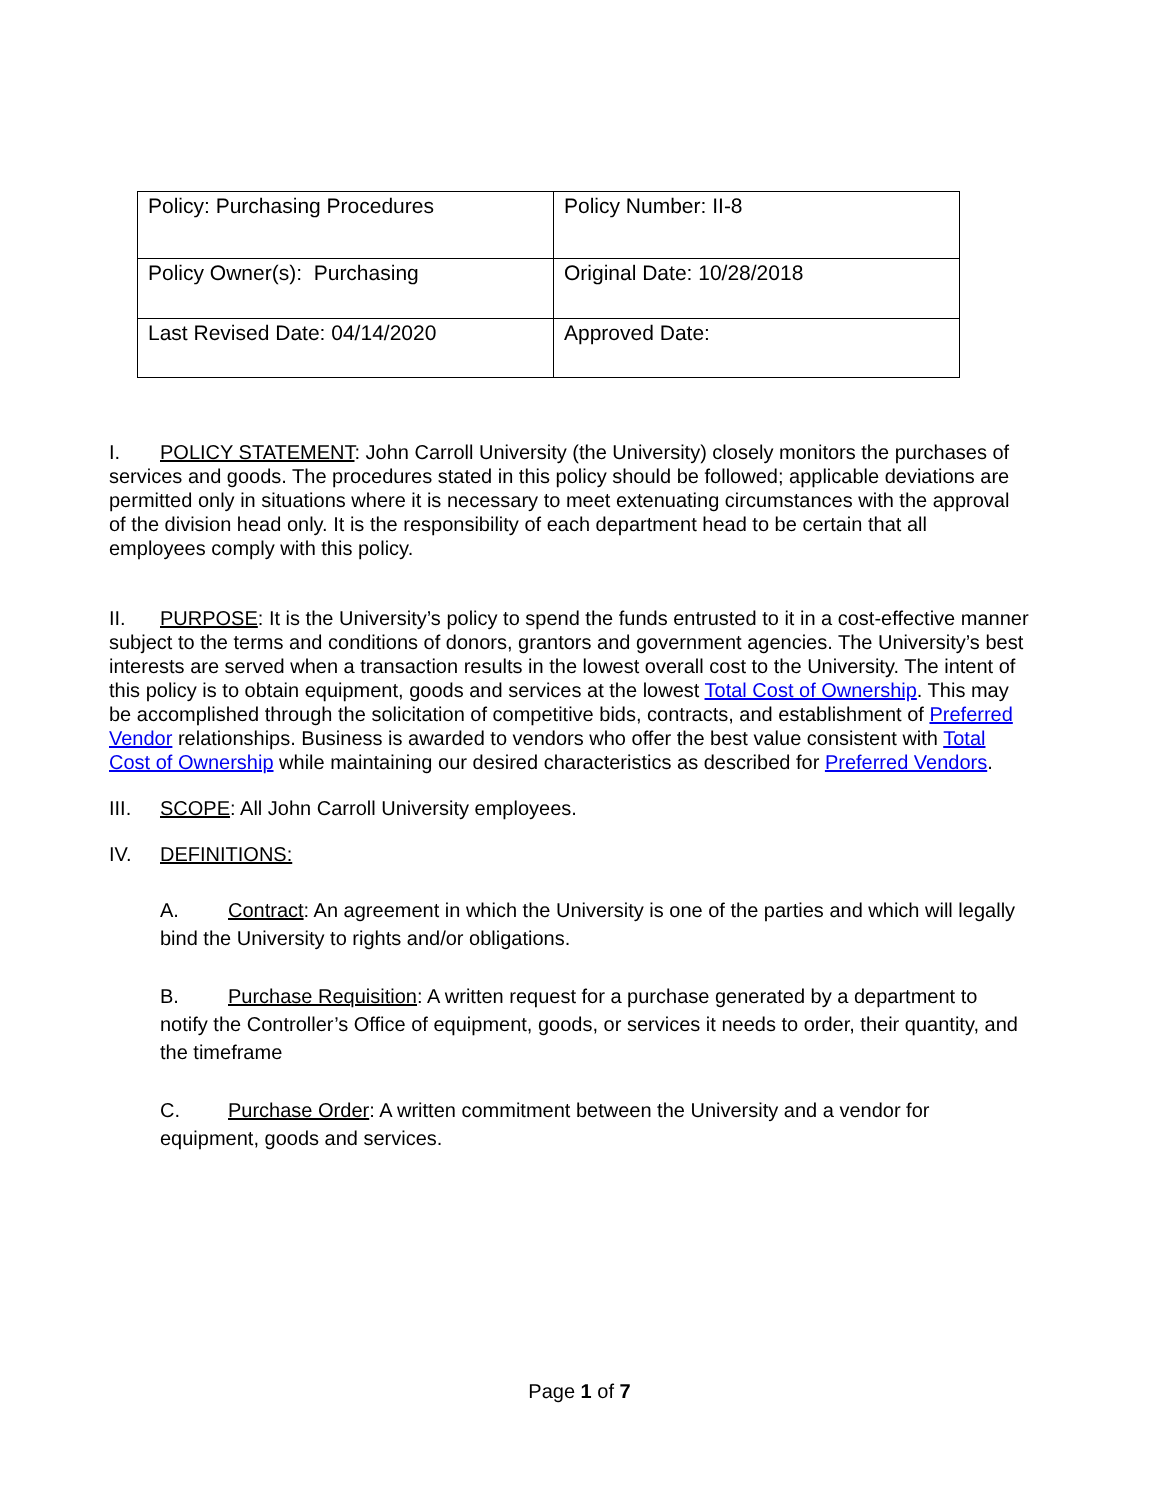| Policy: Purchasing Procedures | Policy Number: II-8 |
| Policy Owner(s): Purchasing | Original Date: 10/28/2018 |
| Last Revised Date: 04/14/2020 | Approved Date: |
I. POLICY STATEMENT: John Carroll University (the University) closely monitors the purchases of services and goods. The procedures stated in this policy should be followed; applicable deviations are permitted only in situations where it is necessary to meet extenuating circumstances with the approval of the division head only. It is the responsibility of each department head to be certain that all employees comply with this policy.
II. PURPOSE: It is the University’s policy to spend the funds entrusted to it in a cost-effective manner subject to the terms and conditions of donors, grantors and government agencies. The University’s best interests are served when a transaction results in the lowest overall cost to the University. The intent of this policy is to obtain equipment, goods and services at the lowest Total Cost of Ownership. This may be accomplished through the solicitation of competitive bids, contracts, and establishment of Preferred Vendor relationships. Business is awarded to vendors who offer the best value consistent with Total Cost of Ownership while maintaining our desired characteristics as described for Preferred Vendors.
III. SCOPE: All John Carroll University employees.
IV. DEFINITIONS:
A. Contract: An agreement in which the University is one of the parties and which will legally bind the University to rights and/or obligations.
B. Purchase Requisition: A written request for a purchase generated by a department to notify the Controller’s Office of equipment, goods, or services it needs to order, their quantity, and the timeframe
C. Purchase Order: A written commitment between the University and a vendor for equipment, goods and services.
Page 1 of 7